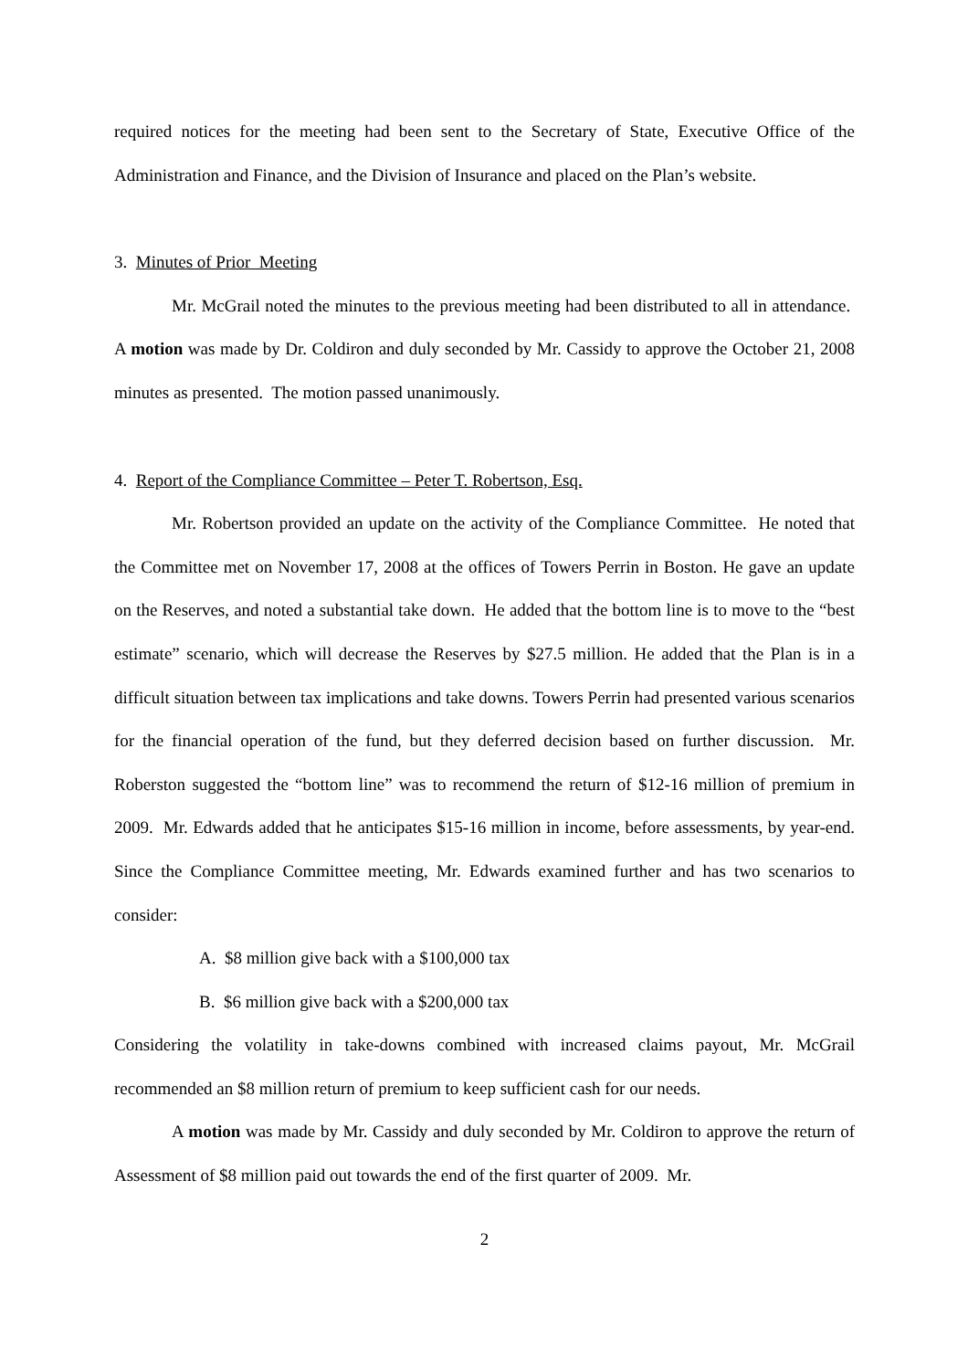required notices for the meeting had been sent to the Secretary of State, Executive Office of the Administration and Finance, and the Division of Insurance and placed on the Plan’s website.
3. Minutes of Prior Meeting
Mr. McGrail noted the minutes to the previous meeting had been distributed to all in attendance. A motion was made by Dr. Coldiron and duly seconded by Mr. Cassidy to approve the October 21, 2008 minutes as presented. The motion passed unanimously.
4. Report of the Compliance Committee – Peter T. Robertson, Esq.
Mr. Robertson provided an update on the activity of the Compliance Committee. He noted that the Committee met on November 17, 2008 at the offices of Towers Perrin in Boston. He gave an update on the Reserves, and noted a substantial take down. He added that the bottom line is to move to the “best estimate” scenario, which will decrease the Reserves by $27.5 million. He added that the Plan is in a difficult situation between tax implications and take downs. Towers Perrin had presented various scenarios for the financial operation of the fund, but they deferred decision based on further discussion. Mr. Roberston suggested the “bottom line” was to recommend the return of $12-16 million of premium in 2009. Mr. Edwards added that he anticipates $15-16 million in income, before assessments, by year-end. Since the Compliance Committee meeting, Mr. Edwards examined further and has two scenarios to consider:
A. $8 million give back with a $100,000 tax
B. $6 million give back with a $200,000 tax
Considering the volatility in take-downs combined with increased claims payout, Mr. McGrail recommended an $8 million return of premium to keep sufficient cash for our needs.
A motion was made by Mr. Cassidy and duly seconded by Mr. Coldiron to approve the return of Assessment of $8 million paid out towards the end of the first quarter of 2009. Mr.
2